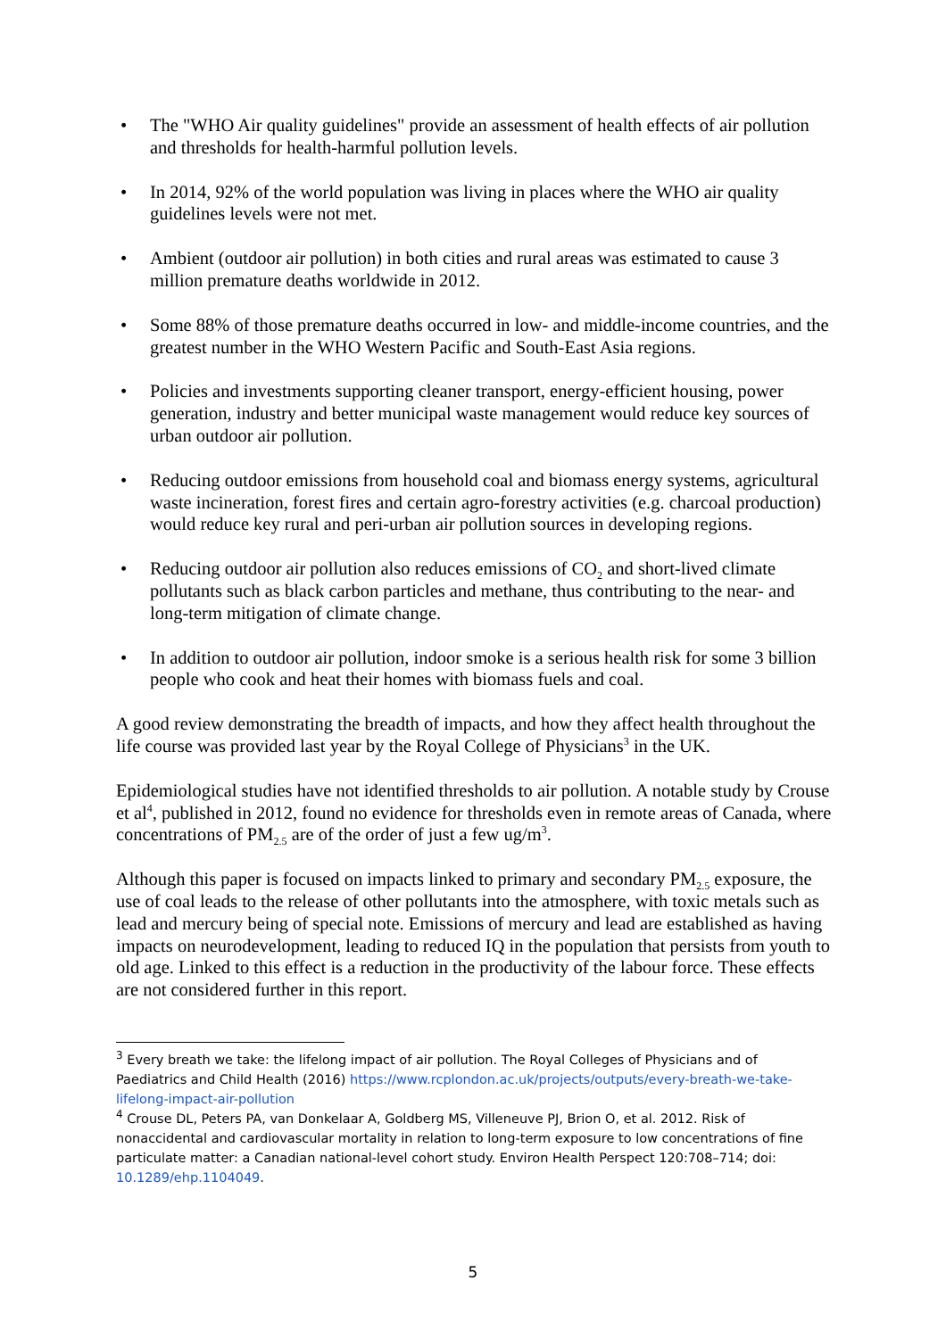• The "WHO Air quality guidelines" provide an assessment of health effects of air pollution and thresholds for health-harmful pollution levels.
• In 2014, 92% of the world population was living in places where the WHO air quality guidelines levels were not met.
• Ambient (outdoor air pollution) in both cities and rural areas was estimated to cause 3 million premature deaths worldwide in 2012.
• Some 88% of those premature deaths occurred in low- and middle-income countries, and the greatest number in the WHO Western Pacific and South-East Asia regions.
• Policies and investments supporting cleaner transport, energy-efficient housing, power generation, industry and better municipal waste management would reduce key sources of urban outdoor air pollution.
• Reducing outdoor emissions from household coal and biomass energy systems, agricultural waste incineration, forest fires and certain agro-forestry activities (e.g. charcoal production) would reduce key rural and peri-urban air pollution sources in developing regions.
• Reducing outdoor air pollution also reduces emissions of CO<sub>2</sub> and short-lived climate pollutants such as black carbon particles and methane, thus contributing to the near- and long-term mitigation of climate change.
• In addition to outdoor air pollution, indoor smoke is a serious health risk for some 3 billion people who cook and heat their homes with biomass fuels and coal.
A good review demonstrating the breadth of impacts, and how they affect health throughout the life course was provided last year by the Royal College of Physicians<sup>3</sup> in the UK.
Epidemiological studies have not identified thresholds to air pollution. A notable study by Crouse et al<sup>4</sup>, published in 2012, found no evidence for thresholds even in remote areas of Canada, where concentrations of PM<sub>2.5</sub> are of the order of just a few ug/m<sup>3</sup>.
Although this paper is focused on impacts linked to primary and secondary PM<sub>2.5</sub> exposure, the use of coal leads to the release of other pollutants into the atmosphere, with toxic metals such as lead and mercury being of special note. Emissions of mercury and lead are established as having impacts on neurodevelopment, leading to reduced IQ in the population that persists from youth to old age. Linked to this effect is a reduction in the productivity of the labour force. These effects are not considered further in this report.
<sup>3</sup> Every breath we take: the lifelong impact of air pollution. The Royal Colleges of Physicians and of Paediatrics and Child Health (2016) https://www.rcplondon.ac.uk/projects/outputs/every-breath-we-take-lifelong-impact-air-pollution
<sup>4</sup> Crouse DL, Peters PA, van Donkelaar A, Goldberg MS, Villeneuve PJ, Brion O, et al. 2012. Risk of nonaccidental and cardiovascular mortality in relation to long-term exposure to low concentrations of fine particulate matter: a Canadian national-level cohort study. Environ Health Perspect 120:708–714; doi: 10.1289/ehp.1104049.
5